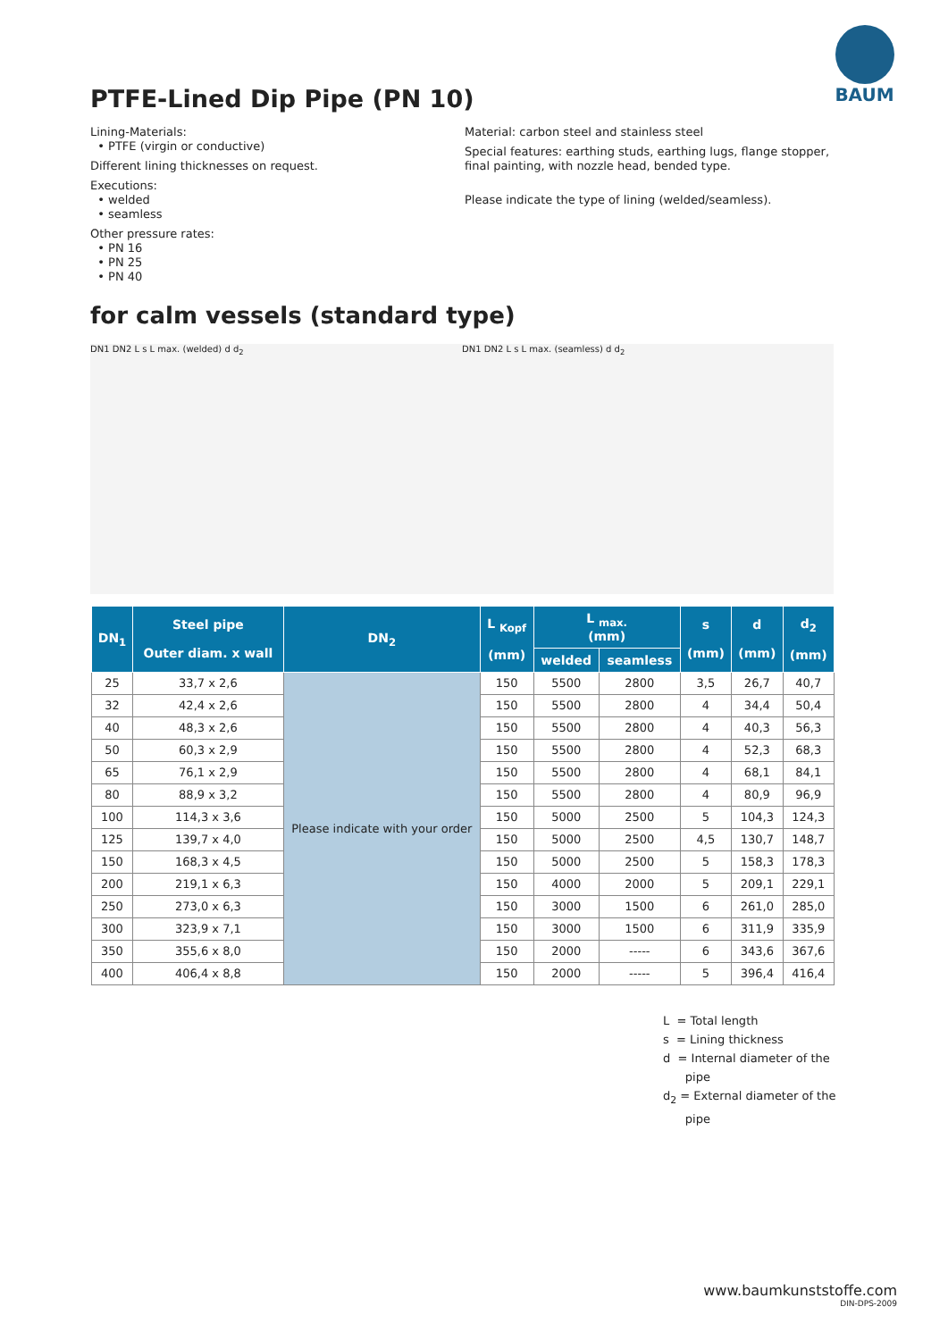BAUM
PTFE-Lined Dip Pipe (PN 10)
Lining-Materials:
• PTFE (virgin or conductive)
Different lining thicknesses on request.
Executions:
• welded
• seamless
Other pressure rates:
• PN 16
• PN 25
• PN 40
Material: carbon steel and stainless steel
Special features: earthing studs, earthing lugs, flange stopper, final painting, with nozzle head, bended type.
Please indicate the type of lining (welded/seamless).
for calm vessels (standard type)
DN1 DN2 L s L max. (welded) d d<sub>2</sub>
DN1 DN2 L s L max. (seamless) d d<sub>2</sub>
| DN<sub>1</sub> | Steel pipe Outer diam. x wall | DN<sub>2</sub> | L <sub>Kopf</sub> (mm) | L <sub>max.</sub> (mm) | | s (mm) | d (mm) | d<sub>2</sub> (mm) |
| --- | --- | --- | --- | --- | --- | --- | --- | --- |
| | | | | welded | seamless | | | |
| 25 | 33,7 x 2,6 | Please indicate with your order | 150 | 5500 | 2800 | 3,5 | 26,7 | 40,7 |
| 32 | 42,4 x 2,6 | | 150 | 5500 | 2800 | 4 | 34,4 | 50,4 |
| 40 | 48,3 x 2,6 | | 150 | 5500 | 2800 | 4 | 40,3 | 56,3 |
| 50 | 60,3 x 2,9 | | 150 | 5500 | 2800 | 4 | 52,3 | 68,3 |
| 65 | 76,1 x 2,9 | | 150 | 5500 | 2800 | 4 | 68,1 | 84,1 |
| 80 | 88,9 x 3,2 | | 150 | 5500 | 2800 | 4 | 80,9 | 96,9 |
| 100 | 114,3 x 3,6 | | 150 | 5000 | 2500 | 5 | 104,3 | 124,3 |
| 125 | 139,7 x 4,0 | | 150 | 5000 | 2500 | 4,5 | 130,7 | 148,7 |
| 150 | 168,3 x 4,5 | | 150 | 5000 | 2500 | 5 | 158,3 | 178,3 |
| 200 | 219,1 x 6,3 | | 150 | 4000 | 2000 | 5 | 209,1 | 229,1 |
| 250 | 273,0 x 6,3 | | 150 | 3000 | 1500 | 6 | 261,0 | 285,0 |
| 300 | 323,9 x 7,1 | | 150 | 3000 | 1500 | 6 | 311,9 | 335,9 |
| 350 | 355,6 x 8,0 | | 150 | 2000 | ----- | 6 | 343,6 | 367,6 |
| 400 | 406,4 x 8,8 | | 150 | 2000 | ----- | 5 | 396,4 | 416,4 |
L = Total length
s = Lining thickness
d = Internal diameter of the
pipe
d<sub>2</sub> = External diameter of the
pipe
www.baumkunststoffe.com
DIN-DPS-2009